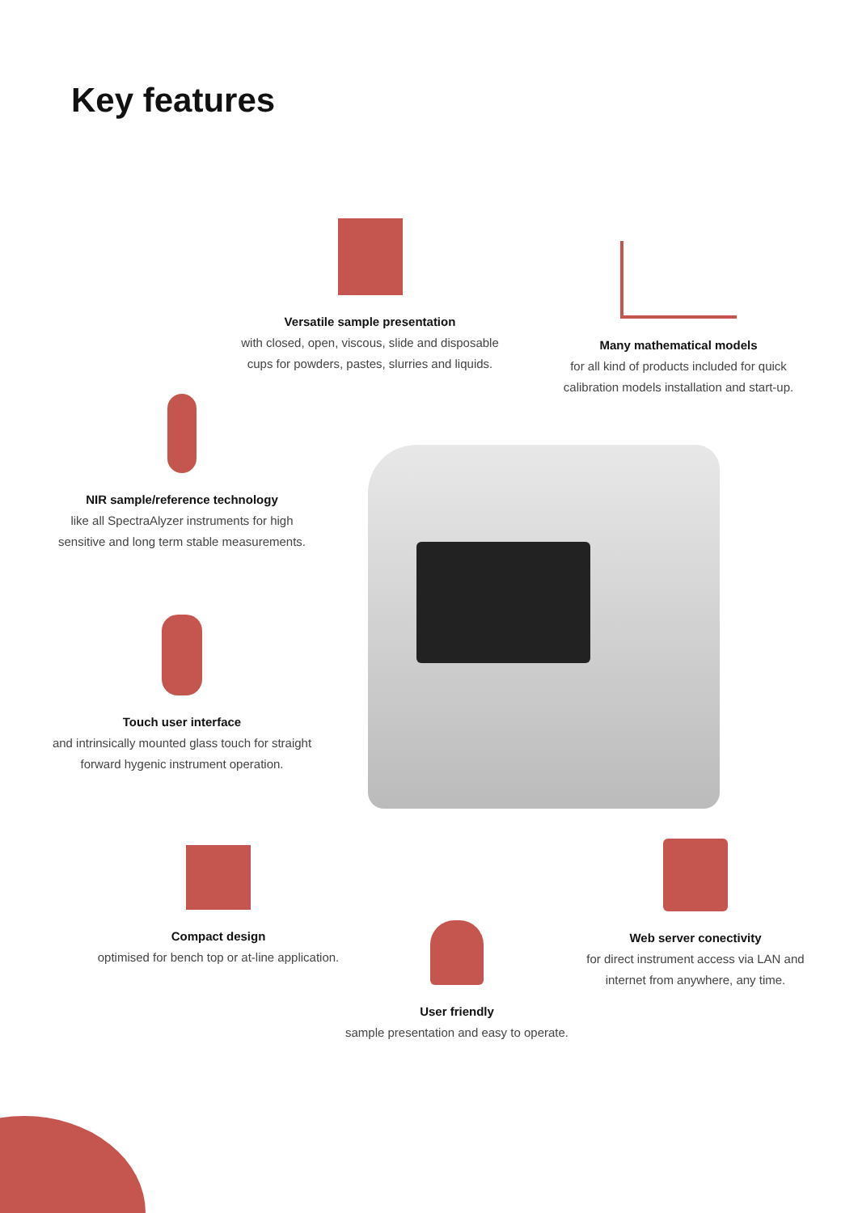Key features
Versatile sample presentation
with closed, open, viscous, slide and disposable cups for powders, pastes, slurries and liquids.
Many mathematical models
for all kind of products included for quick calibration models installation and start-up.
NIR sample/reference technology
like all SpectraAlyzer instruments for high sensitive and long term stable measurements.
Touch user interface
and intrinsically mounted glass touch for straight forward hygenic instrument operation.
Compact design
optimised for bench top or at-line application.
User friendly
sample presentation and easy to operate.
Web server conectivity
for direct instrument access via LAN and internet from anywhere, any time.